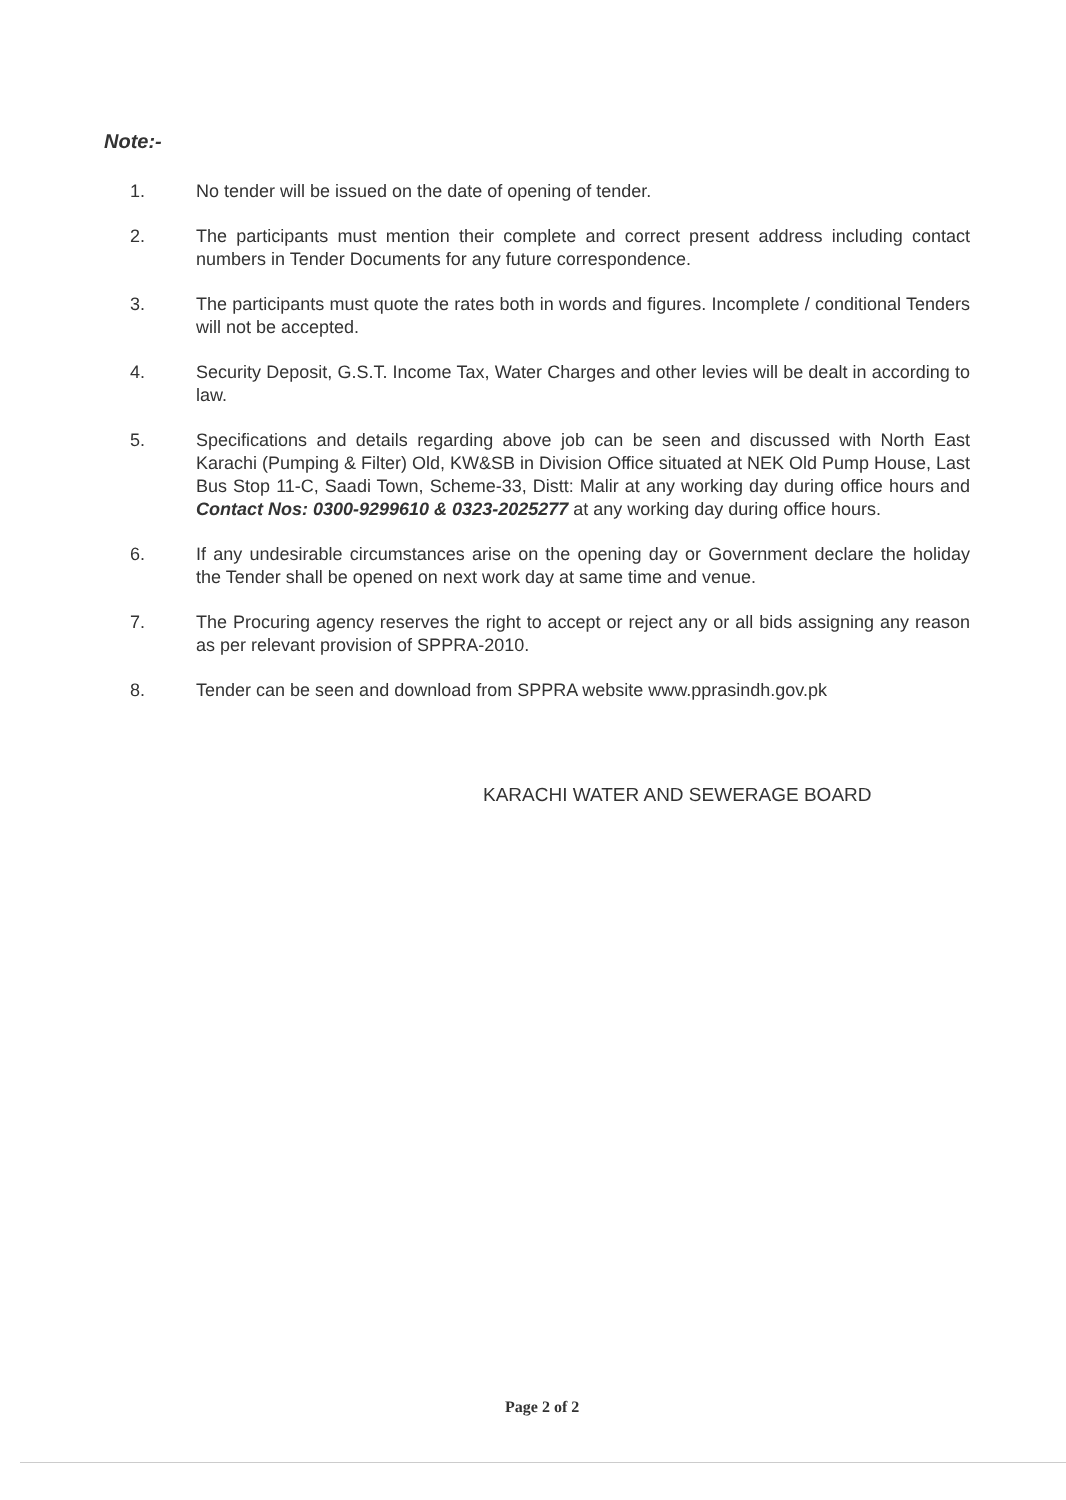Note:-
1. No tender will be issued on the date of opening of tender.
2. The participants must mention their complete and correct present address including contact numbers in Tender Documents for any future correspondence.
3. The participants must quote the rates both in words and figures. Incomplete / conditional Tenders will not be accepted.
4. Security Deposit, G.S.T. Income Tax, Water Charges and other levies will be dealt in according to law.
5. Specifications and details regarding above job can be seen and discussed with North East Karachi (Pumping & Filter) Old, KW&SB in Division Office situated at NEK Old Pump House, Last Bus Stop 11-C, Saadi Town, Scheme-33, Distt: Malir at any working day during office hours and Contact Nos: 0300-9299610 & 0323-2025277 at any working day during office hours.
6. If any undesirable circumstances arise on the opening day or Government declare the holiday the Tender shall be opened on next work day at same time and venue.
7. The Procuring agency reserves the right to accept or reject any or all bids assigning any reason as per relevant provision of SPPRA-2010.
8. Tender can be seen and download from SPPRA website www.pprasindh.gov.pk
KARACHI WATER AND SEWERAGE BOARD
Page 2 of 2